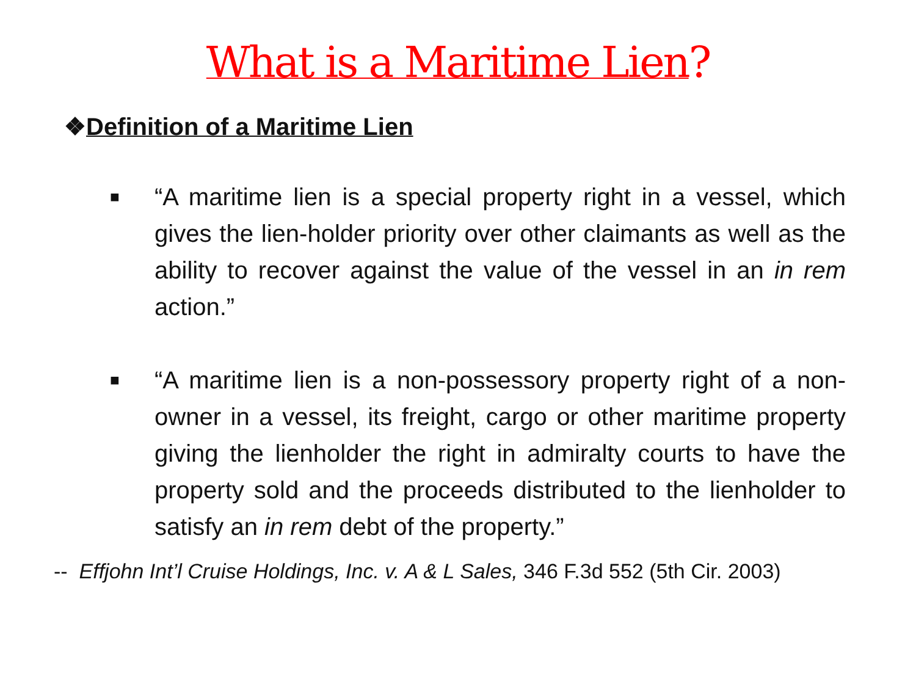What is a Maritime Lien?
❖Definition of a Maritime Lien
■ “A maritime lien is a special property right in a vessel, which gives the lien-holder priority over other claimants as well as the ability to recover against the value of the vessel in an in rem action.”
■ “A maritime lien is a non-possessory property right of a non-owner in a vessel, its freight, cargo or other maritime property giving the lienholder the right in admiralty courts to have the property sold and the proceeds distributed to the lienholder to satisfy an in rem debt of the property.”
-- Effjohn Int’l Cruise Holdings, Inc. v. A & L Sales, 346 F.3d 552 (5th Cir. 2003)